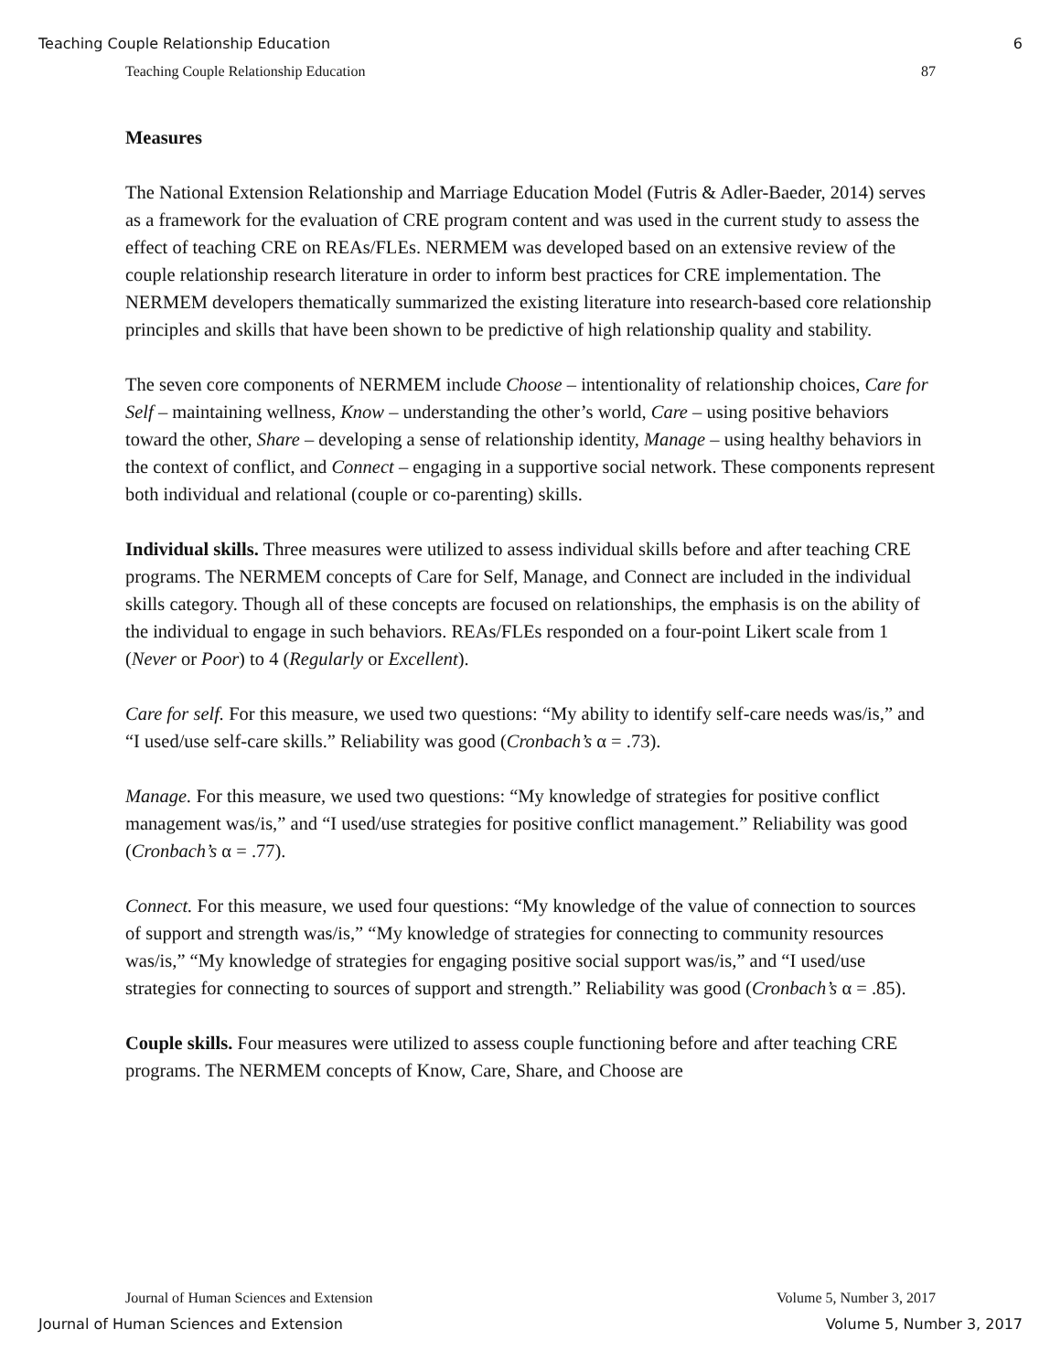Teaching Couple Relationship Education 6
Teaching Couple Relationship Education 87
Measures
The National Extension Relationship and Marriage Education Model (Futris & Adler-Baeder, 2014) serves as a framework for the evaluation of CRE program content and was used in the current study to assess the effect of teaching CRE on REAs/FLEs. NERMEM was developed based on an extensive review of the couple relationship research literature in order to inform best practices for CRE implementation. The NERMEM developers thematically summarized the existing literature into research-based core relationship principles and skills that have been shown to be predictive of high relationship quality and stability.
The seven core components of NERMEM include Choose – intentionality of relationship choices, Care for Self – maintaining wellness, Know – understanding the other’s world, Care – using positive behaviors toward the other, Share – developing a sense of relationship identity, Manage – using healthy behaviors in the context of conflict, and Connect – engaging in a supportive social network. These components represent both individual and relational (couple or co-parenting) skills.
Individual skills. Three measures were utilized to assess individual skills before and after teaching CRE programs. The NERMEM concepts of Care for Self, Manage, and Connect are included in the individual skills category. Though all of these concepts are focused on relationships, the emphasis is on the ability of the individual to engage in such behaviors. REAs/FLEs responded on a four-point Likert scale from 1 (Never or Poor) to 4 (Regularly or Excellent).
Care for self. For this measure, we used two questions: “My ability to identify self-care needs was/is,” and “I used/use self-care skills.” Reliability was good (Cronbach’s α = .73).
Manage. For this measure, we used two questions: “My knowledge of strategies for positive conflict management was/is,” and “I used/use strategies for positive conflict management.” Reliability was good (Cronbach’s α = .77).
Connect. For this measure, we used four questions: “My knowledge of the value of connection to sources of support and strength was/is,” “My knowledge of strategies for connecting to community resources was/is,” “My knowledge of strategies for engaging positive social support was/is,” and “I used/use strategies for connecting to sources of support and strength.” Reliability was good (Cronbach’s α = .85).
Couple skills. Four measures were utilized to assess couple functioning before and after teaching CRE programs. The NERMEM concepts of Know, Care, Share, and Choose are
Journal of Human Sciences and Extension Volume 5, Number 3, 2017
Journal of Human Sciences and Extension Volume 5, Number 3, 2017